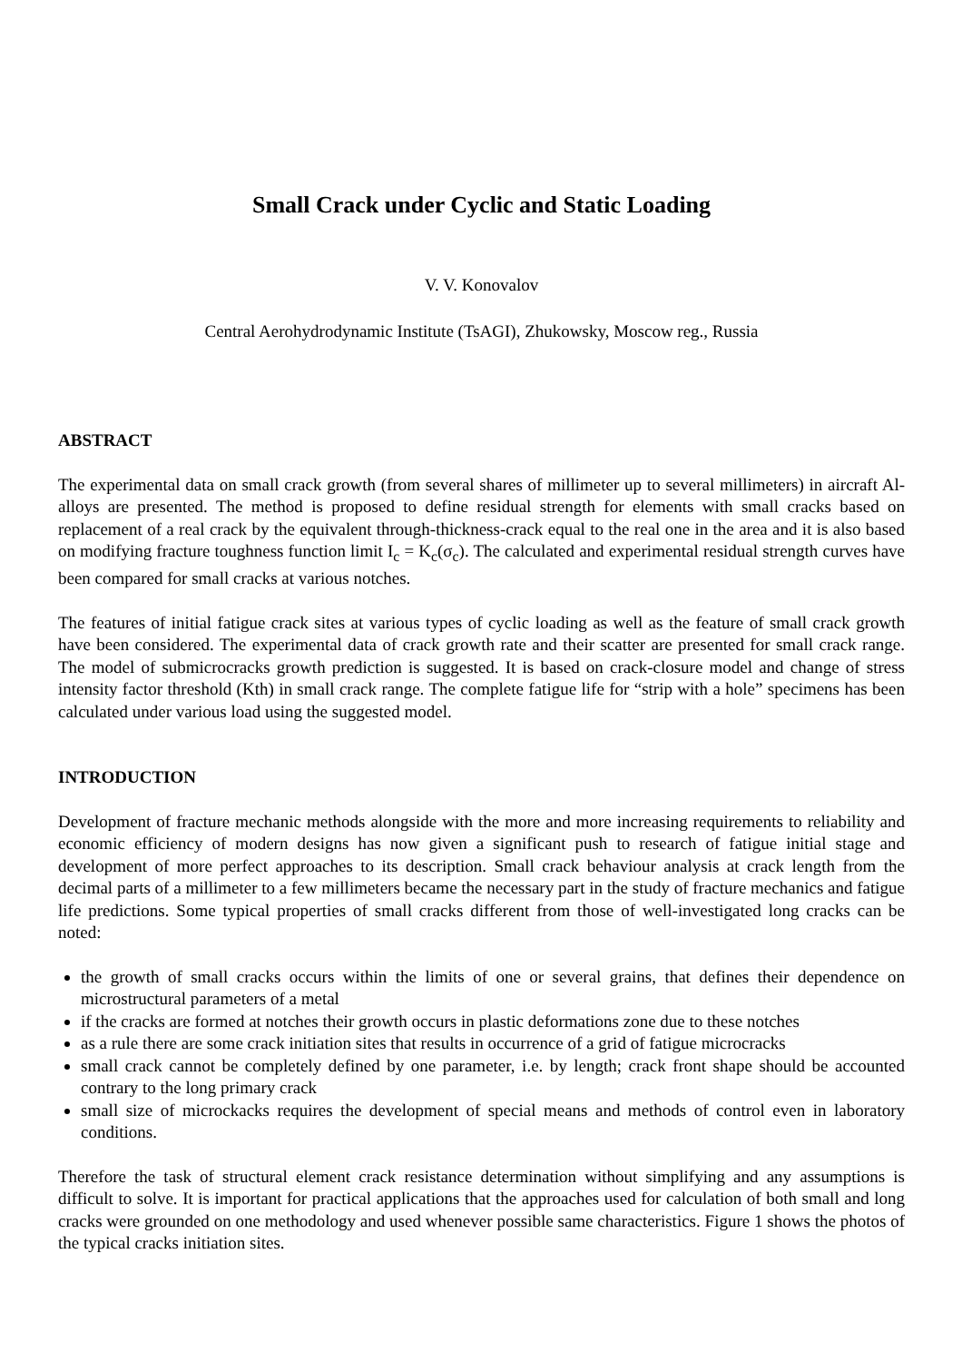Small Crack under Cyclic and Static Loading
V. V. Konovalov
Central Aerohydrodynamic Institute (TsAGI), Zhukowsky, Moscow reg., Russia
ABSTRACT
The experimental data on small crack growth (from several shares of millimeter up to several millimeters) in aircraft Al-alloys are presented. The method is proposed to define residual strength for elements with small cracks based on replacement of a real crack by the equivalent through-thickness-crack equal to the real one in the area and it is also based on modifying fracture toughness function limit I<sub>c</sub> = K<sub>c</sub>(σ<sub>c</sub>). The calculated and experimental residual strength curves have been compared for small cracks at various notches.
The features of initial fatigue crack sites at various types of cyclic loading as well as the feature of small crack growth have been considered. The experimental data of crack growth rate and their scatter are presented for small crack range. The model of submicrocracks growth prediction is suggested. It is based on crack-closure model and change of stress intensity factor threshold (Kth) in small crack range. The complete fatigue life for “strip with a hole” specimens has been calculated under various load using the suggested model.
INTRODUCTION
Development of fracture mechanic methods alongside with the more and more increasing requirements to reliability and economic efficiency of modern designs has now given a significant push to research of fatigue initial stage and development of more perfect approaches to its description. Small crack behaviour analysis at crack length from the decimal parts of a millimeter to a few millimeters became the necessary part in the study of fracture mechanics and fatigue life predictions. Some typical properties of small cracks different from those of well-investigated long cracks can be noted:
the growth of small cracks occurs within the limits of one or several grains, that defines their dependence on microstructural parameters of a metal
if the cracks are formed at notches their growth occurs in plastic deformations zone due to these notches
as a rule there are some crack initiation sites that results in occurrence of a grid of fatigue microcracks
small crack cannot be completely defined by one parameter, i.e. by length; crack front shape should be accounted contrary to the long primary crack
small size of microckacks requires the development of special means and methods of control even in laboratory conditions.
Therefore the task of structural element crack resistance determination without simplifying and any assumptions is difficult to solve. It is important for practical applications that the approaches used for calculation of both small and long cracks were grounded on one methodology and used whenever possible same characteristics. Figure 1 shows the photos of the typical cracks initiation sites.